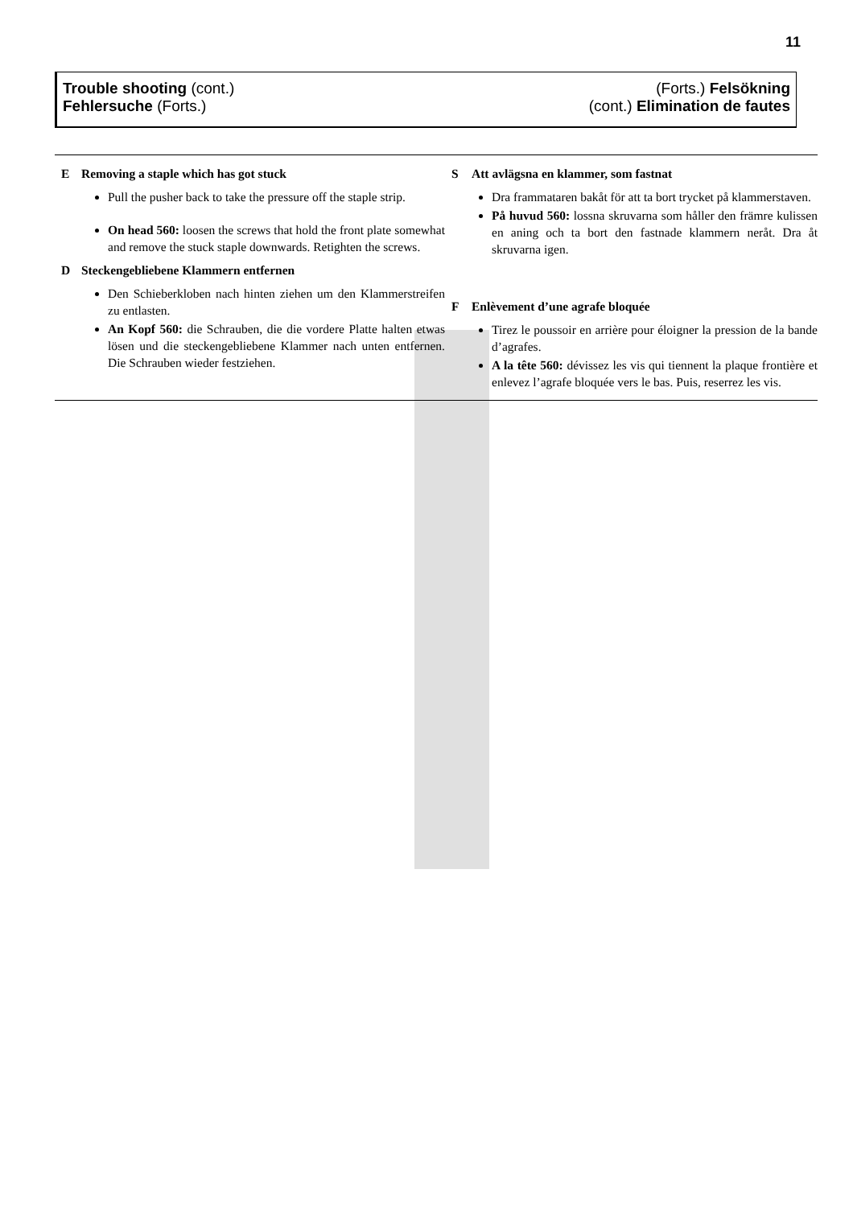11
Trouble shooting (cont.)
Fehlersuche (Forts.)
(Forts.) Felsökning
(cont.) Elimination de fautes
E Removing a staple which has got stuck
Pull the pusher back to take the pressure off the staple strip.
On head 560: loosen the screws that hold the front plate somewhat and remove the stuck staple downwards. Retighten the screws.
D Steckengebliebene Klammern entfernen
Den Schieberkloben nach hinten ziehen um den Klammerstreifen zu entlasten.
An Kopf 560: die Schrauben, die die vordere Platte halten etwas lösen und die steckengebliebene Klammer nach unten entfernen. Die Schrauben wieder festziehen.
S Att avlägsna en klammer, som fastnat
Dra frammataren bakåt för att ta bort trycket på klammerstaven.
På huvud 560: lossna skruvarna som håller den främre kulissen en aning och ta bort den fastnade klammern neråt. Dra åt skruvarna igen.
F Enlèvement d’une agrafe bloquée
Tirez le poussoir en arrière pour éloigner la pression de la bande d’agrafes.
A la tête 560: dévissez les vis qui tiennent la plaque frontière et enlevez l’agrafe bloquée vers le bas. Puis, reserrez les vis.